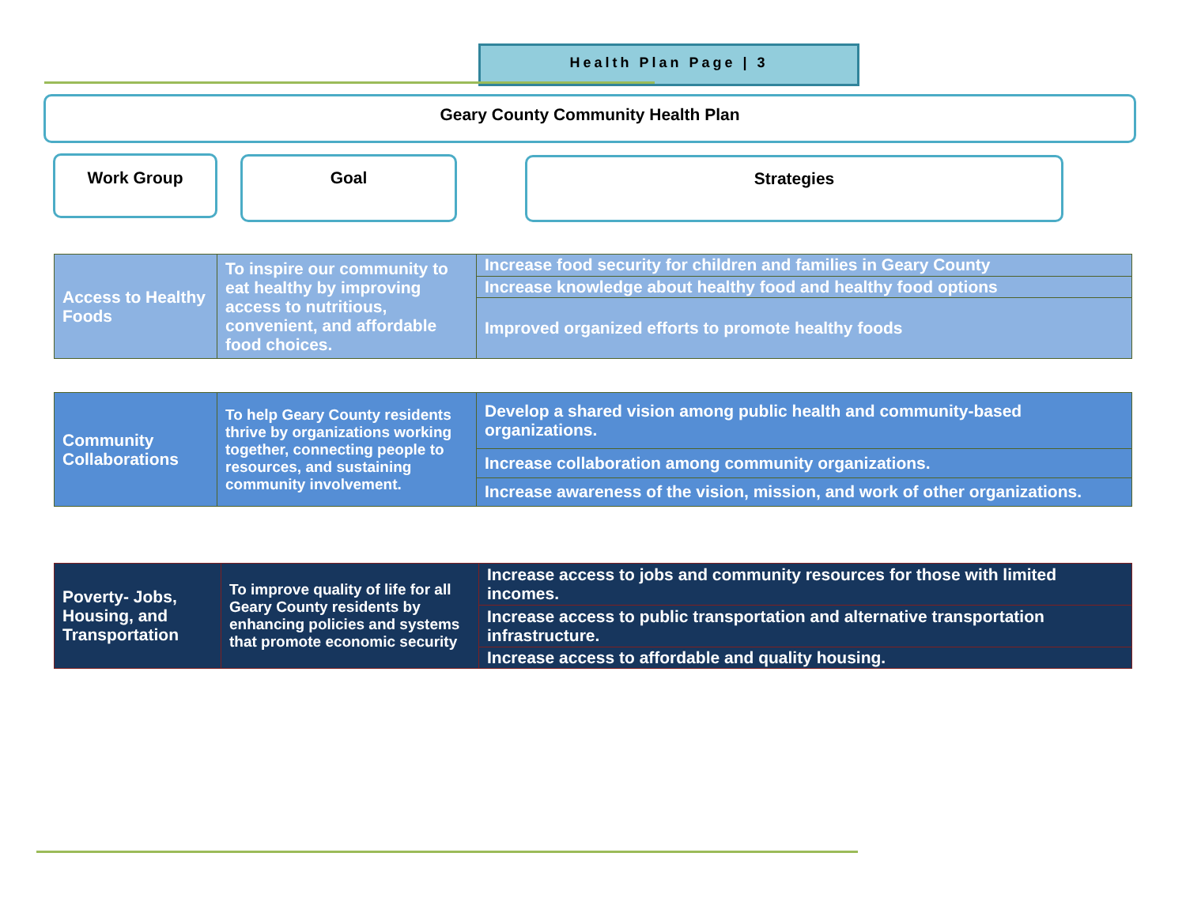Health Plan Page | 3
Geary County Community Health Plan
Work Group Goal Strategies
| Access to Healthy Foods | To inspire our community to eat healthy by improving access to nutritious, convenient, and affordable food choices. | Increase food security for children and families in Geary County |
| | | Increase knowledge about healthy food and healthy food options |
| | | Improved organized efforts to promote healthy foods |
| Community Collaborations | To help Geary County residents thrive by organizations working together, connecting people to resources, and sustaining community involvement. | Develop a shared vision among public health and community-based organizations. |
| | | Increase collaboration among community organizations. |
| | | Increase awareness of the vision, mission, and work of other organizations. |
| Poverty- Jobs, Housing, and Transportation | To improve quality of life for all Geary County residents by enhancing policies and systems that promote economic security | Increase access to jobs and community resources for those with limited incomes. |
| | | Increase access to public transportation and alternative transportation infrastructure. |
| | | Increase access to affordable and quality housing. |